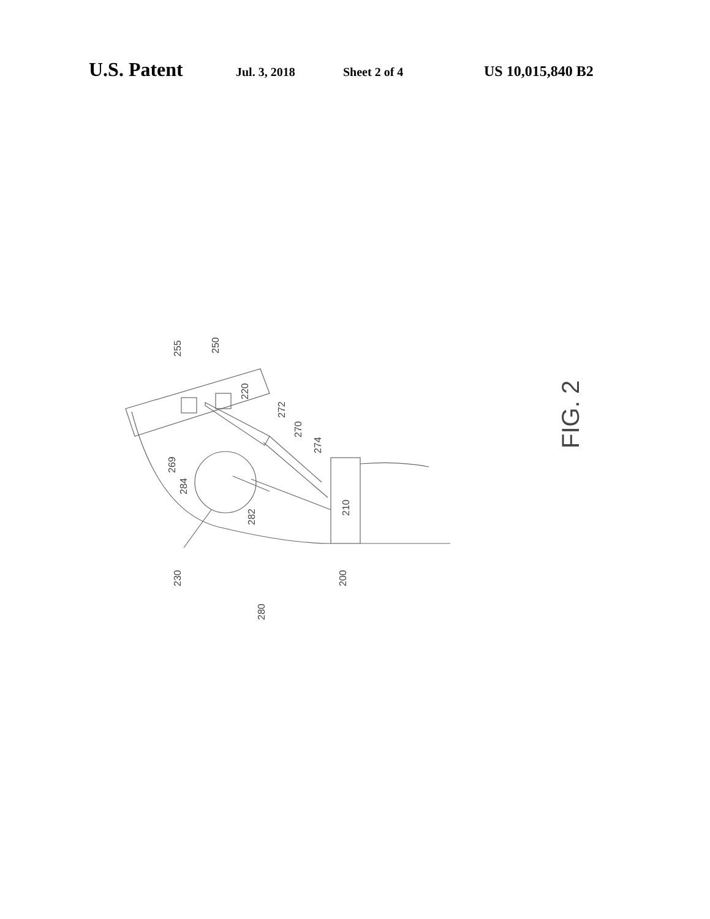U.S. Patent Jul. 3, 2018 Sheet 2 of 4 US 10,015,840 B2
255
250
220
272
270
274
269
284
282
210
230
200
280
FIG. 2